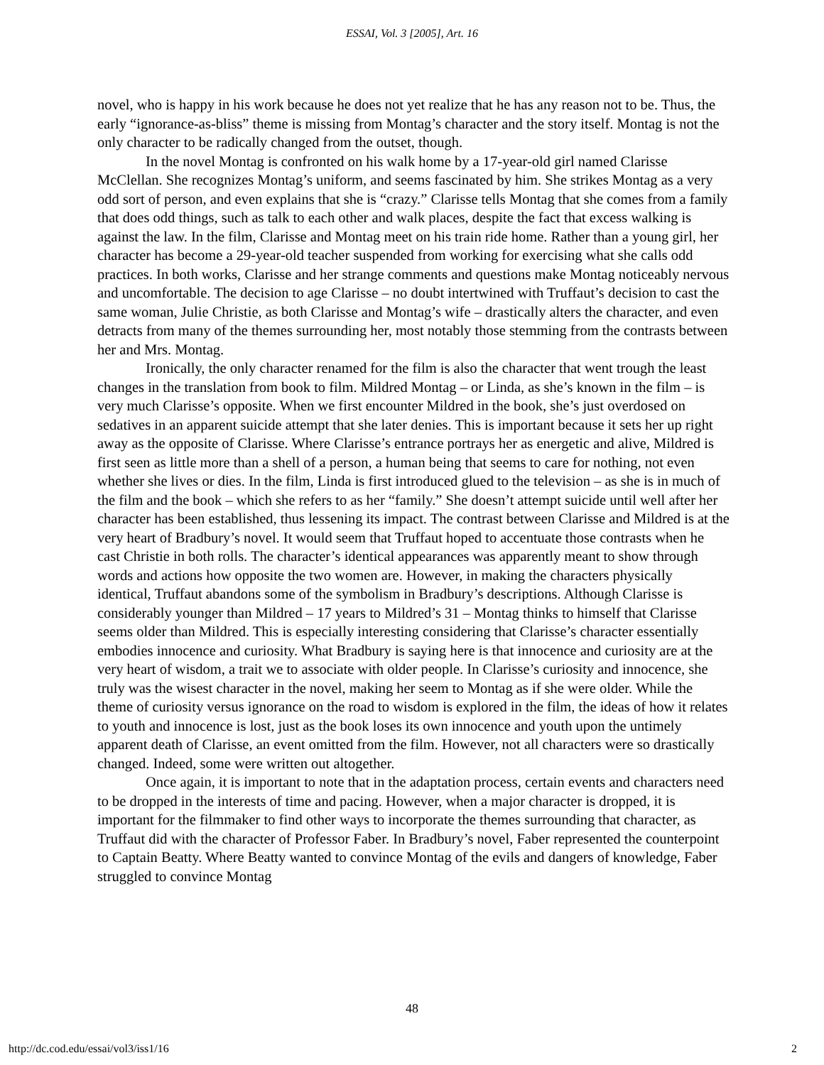ESSAI, Vol. 3 [2005], Art. 16
novel, who is happy in his work because he does not yet realize that he has any reason not to be. Thus, the early “ignorance-as-bliss” theme is missing from Montag’s character and the story itself. Montag is not the only character to be radically changed from the outset, though.
In the novel Montag is confronted on his walk home by a 17-year-old girl named Clarisse McClellan. She recognizes Montag’s uniform, and seems fascinated by him. She strikes Montag as a very odd sort of person, and even explains that she is “crazy.” Clarisse tells Montag that she comes from a family that does odd things, such as talk to each other and walk places, despite the fact that excess walking is against the law. In the film, Clarisse and Montag meet on his train ride home. Rather than a young girl, her character has become a 29-year-old teacher suspended from working for exercising what she calls odd practices. In both works, Clarisse and her strange comments and questions make Montag noticeably nervous and uncomfortable. The decision to age Clarisse – no doubt intertwined with Truffaut’s decision to cast the same woman, Julie Christie, as both Clarisse and Montag’s wife – drastically alters the character, and even detracts from many of the themes surrounding her, most notably those stemming from the contrasts between her and Mrs. Montag.
Ironically, the only character renamed for the film is also the character that went trough the least changes in the translation from book to film. Mildred Montag – or Linda, as she’s known in the film – is very much Clarisse’s opposite. When we first encounter Mildred in the book, she’s just overdosed on sedatives in an apparent suicide attempt that she later denies. This is important because it sets her up right away as the opposite of Clarisse. Where Clarisse’s entrance portrays her as energetic and alive, Mildred is first seen as little more than a shell of a person, a human being that seems to care for nothing, not even whether she lives or dies. In the film, Linda is first introduced glued to the television – as she is in much of the film and the book – which she refers to as her “family.” She doesn’t attempt suicide until well after her character has been established, thus lessening its impact. The contrast between Clarisse and Mildred is at the very heart of Bradbury’s novel. It would seem that Truffaut hoped to accentuate those contrasts when he cast Christie in both rolls. The character’s identical appearances was apparently meant to show through words and actions how opposite the two women are. However, in making the characters physically identical, Truffaut abandons some of the symbolism in Bradbury’s descriptions. Although Clarisse is considerably younger than Mildred – 17 years to Mildred’s 31 – Montag thinks to himself that Clarisse seems older than Mildred. This is especially interesting considering that Clarisse’s character essentially embodies innocence and curiosity. What Bradbury is saying here is that innocence and curiosity are at the very heart of wisdom, a trait we to associate with older people. In Clarisse’s curiosity and innocence, she truly was the wisest character in the novel, making her seem to Montag as if she were older. While the theme of curiosity versus ignorance on the road to wisdom is explored in the film, the ideas of how it relates to youth and innocence is lost, just as the book loses its own innocence and youth upon the untimely apparent death of Clarisse, an event omitted from the film. However, not all characters were so drastically changed. Indeed, some were written out altogether.
Once again, it is important to note that in the adaptation process, certain events and characters need to be dropped in the interests of time and pacing. However, when a major character is dropped, it is important for the filmmaker to find other ways to incorporate the themes surrounding that character, as Truffaut did with the character of Professor Faber. In Bradbury’s novel, Faber represented the counterpoint to Captain Beatty. Where Beatty wanted to convince Montag of the evils and dangers of knowledge, Faber struggled to convince Montag
48
http://dc.cod.edu/essai/vol3/iss1/16 2